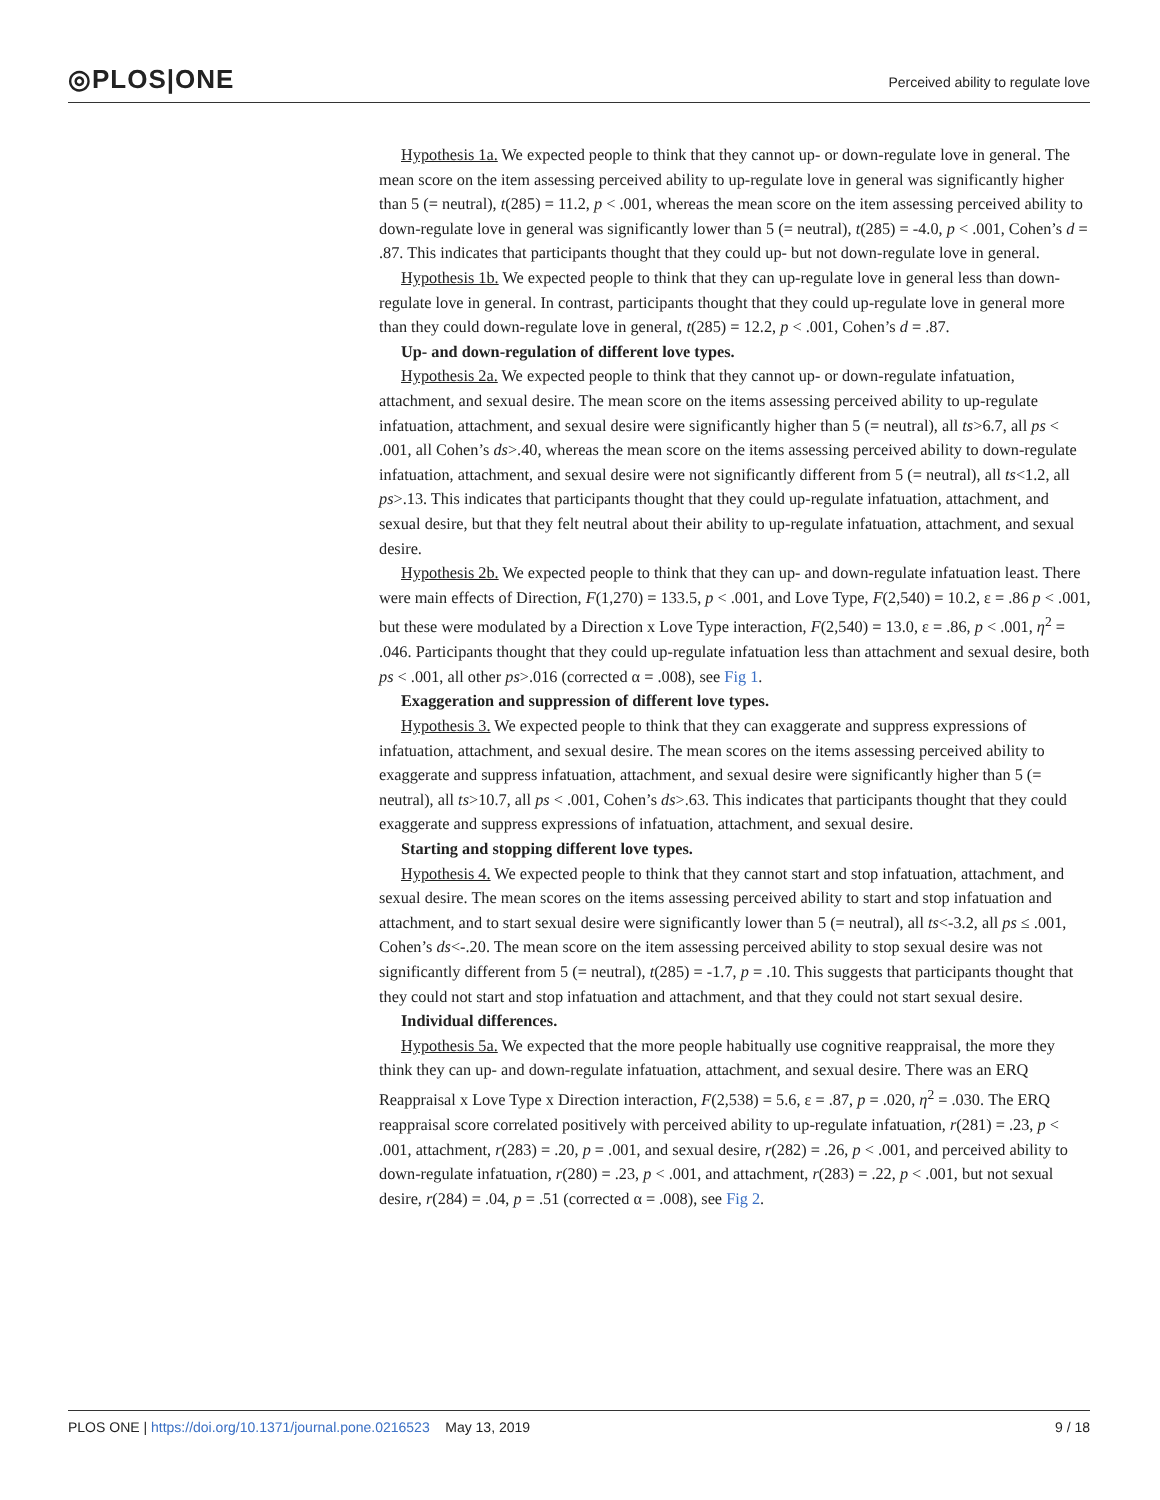◎PLOS|ONE Perceived ability to regulate love
Hypothesis 1a. We expected people to think that they cannot up- or down-regulate love in general. The mean score on the item assessing perceived ability to up-regulate love in general was significantly higher than 5 (= neutral), t(285) = 11.2, p < .001, whereas the mean score on the item assessing perceived ability to down-regulate love in general was significantly lower than 5 (= neutral), t(285) = -4.0, p < .001, Cohen’s d = .87. This indicates that participants thought that they could up- but not down-regulate love in general.
Hypothesis 1b. We expected people to think that they can up-regulate love in general less than down-regulate love in general. In contrast, participants thought that they could up-regulate love in general more than they could down-regulate love in general, t(285) = 12.2, p < .001, Cohen’s d = .87.
Up- and down-regulation of different love types.
Hypothesis 2a. We expected people to think that they cannot up- or down-regulate infatuation, attachment, and sexual desire. The mean score on the items assessing perceived ability to up-regulate infatuation, attachment, and sexual desire were significantly higher than 5 (= neutral), all ts>6.7, all ps < .001, all Cohen’s ds>.40, whereas the mean score on the items assessing perceived ability to down-regulate infatuation, attachment, and sexual desire were not significantly different from 5 (= neutral), all ts<1.2, all ps>.13. This indicates that participants thought that they could up-regulate infatuation, attachment, and sexual desire, but that they felt neutral about their ability to up-regulate infatuation, attachment, and sexual desire.
Hypothesis 2b. We expected people to think that they can up- and down-regulate infatuation least. There were main effects of Direction, F(1,270) = 133.5, p < .001, and Love Type, F(2,540) = 10.2, ε = .86 p < .001, but these were modulated by a Direction x Love Type interaction, F(2,540) = 13.0, ε = .86, p < .001, η<sup>2</sup> = .046. Participants thought that they could up-regulate infatuation less than attachment and sexual desire, both ps < .001, all other ps>.016 (corrected α = .008), see Fig 1.
Exaggeration and suppression of different love types.
Hypothesis 3. We expected people to think that they can exaggerate and suppress expressions of infatuation, attachment, and sexual desire. The mean scores on the items assessing perceived ability to exaggerate and suppress infatuation, attachment, and sexual desire were significantly higher than 5 (= neutral), all ts>10.7, all ps < .001, Cohen’s ds>.63. This indicates that participants thought that they could exaggerate and suppress expressions of infatuation, attachment, and sexual desire.
Starting and stopping different love types.
Hypothesis 4. We expected people to think that they cannot start and stop infatuation, attachment, and sexual desire. The mean scores on the items assessing perceived ability to start and stop infatuation and attachment, and to start sexual desire were significantly lower than 5 (= neutral), all ts<-3.2, all ps ≤ .001, Cohen’s ds<-.20. The mean score on the item assessing perceived ability to stop sexual desire was not significantly different from 5 (= neutral), t(285) = -1.7, p = .10. This suggests that participants thought that they could not start and stop infatuation and attachment, and that they could not start sexual desire.
Individual differences.
Hypothesis 5a. We expected that the more people habitually use cognitive reappraisal, the more they think they can up- and down-regulate infatuation, attachment, and sexual desire. There was an ERQ Reappraisal x Love Type x Direction interaction, F(2,538) = 5.6, ε = .87, p = .020, η<sup>2</sup> = .030. The ERQ reappraisal score correlated positively with perceived ability to up-regulate infatuation, r(281) = .23, p < .001, attachment, r(283) = .20, p = .001, and sexual desire, r(282) = .26, p < .001, and perceived ability to down-regulate infatuation, r(280) = .23, p < .001, and attachment, r(283) = .22, p < .001, but not sexual desire, r(284) = .04, p = .51 (corrected α = .008), see Fig 2.
PLOS ONE | https://doi.org/10.1371/journal.pone.0216523 May 13, 2019 9 / 18